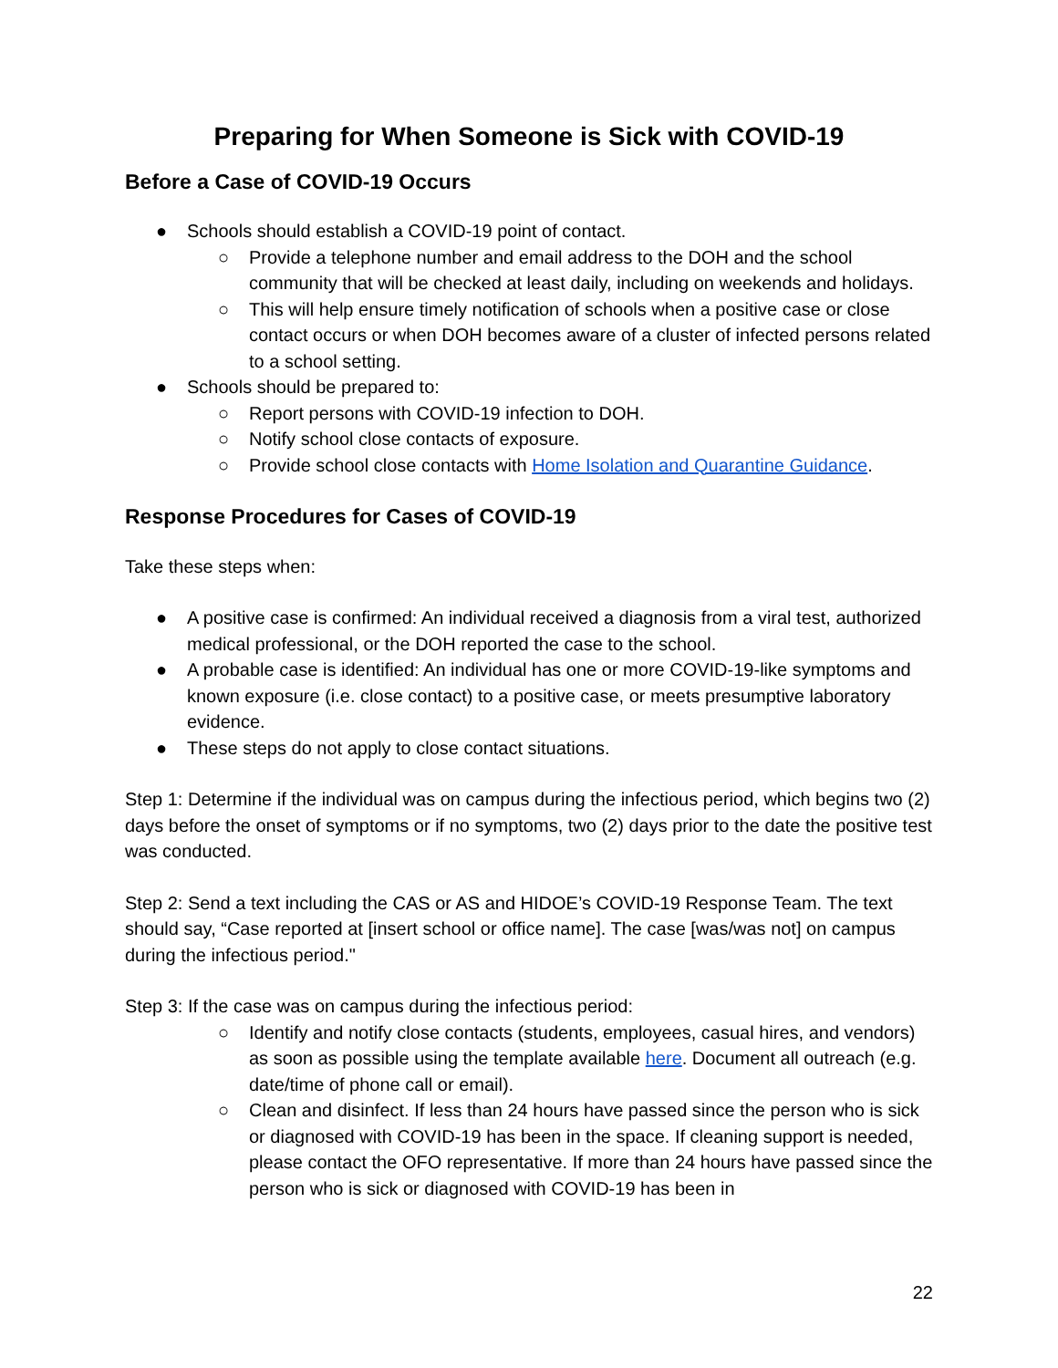Preparing for When Someone is Sick with COVID-19
Before a Case of COVID-19 Occurs
● Schools should establish a COVID-19 point of contact.
○ Provide a telephone number and email address to the DOH and the school community that will be checked at least daily, including on weekends and holidays.
○ This will help ensure timely notification of schools when a positive case or close contact occurs or when DOH becomes aware of a cluster of infected persons related to a school setting.
● Schools should be prepared to:
○ Report persons with COVID-19 infection to DOH.
○ Notify school close contacts of exposure.
○ Provide school close contacts with Home Isolation and Quarantine Guidance.
Response Procedures for Cases of COVID-19
Take these steps when:
● A positive case is confirmed: An individual received a diagnosis from a viral test, authorized medical professional, or the DOH reported the case to the school.
● A probable case is identified: An individual has one or more COVID-19-like symptoms and known exposure (i.e. close contact) to a positive case, or meets presumptive laboratory evidence.
● These steps do not apply to close contact situations.
Step 1: Determine if the individual was on campus during the infectious period, which begins two (2) days before the onset of symptoms or if no symptoms, two (2) days prior to the date the positive test was conducted.
Step 2: Send a text including the CAS or AS and HIDOE’s COVID-19 Response Team. The text should say, “Case reported at [insert school or office name]. The case [was/was not] on campus during the infectious period."
Step 3: If the case was on campus during the infectious period:
○ Identify and notify close contacts (students, employees, casual hires, and vendors) as soon as possible using the template available here. Document all outreach (e.g. date/time of phone call or email).
○ Clean and disinfect. If less than 24 hours have passed since the person who is sick or diagnosed with COVID-19 has been in the space. If cleaning support is needed, please contact the OFO representative. If more than 24 hours have passed since the person who is sick or diagnosed with COVID-19 has been in
22